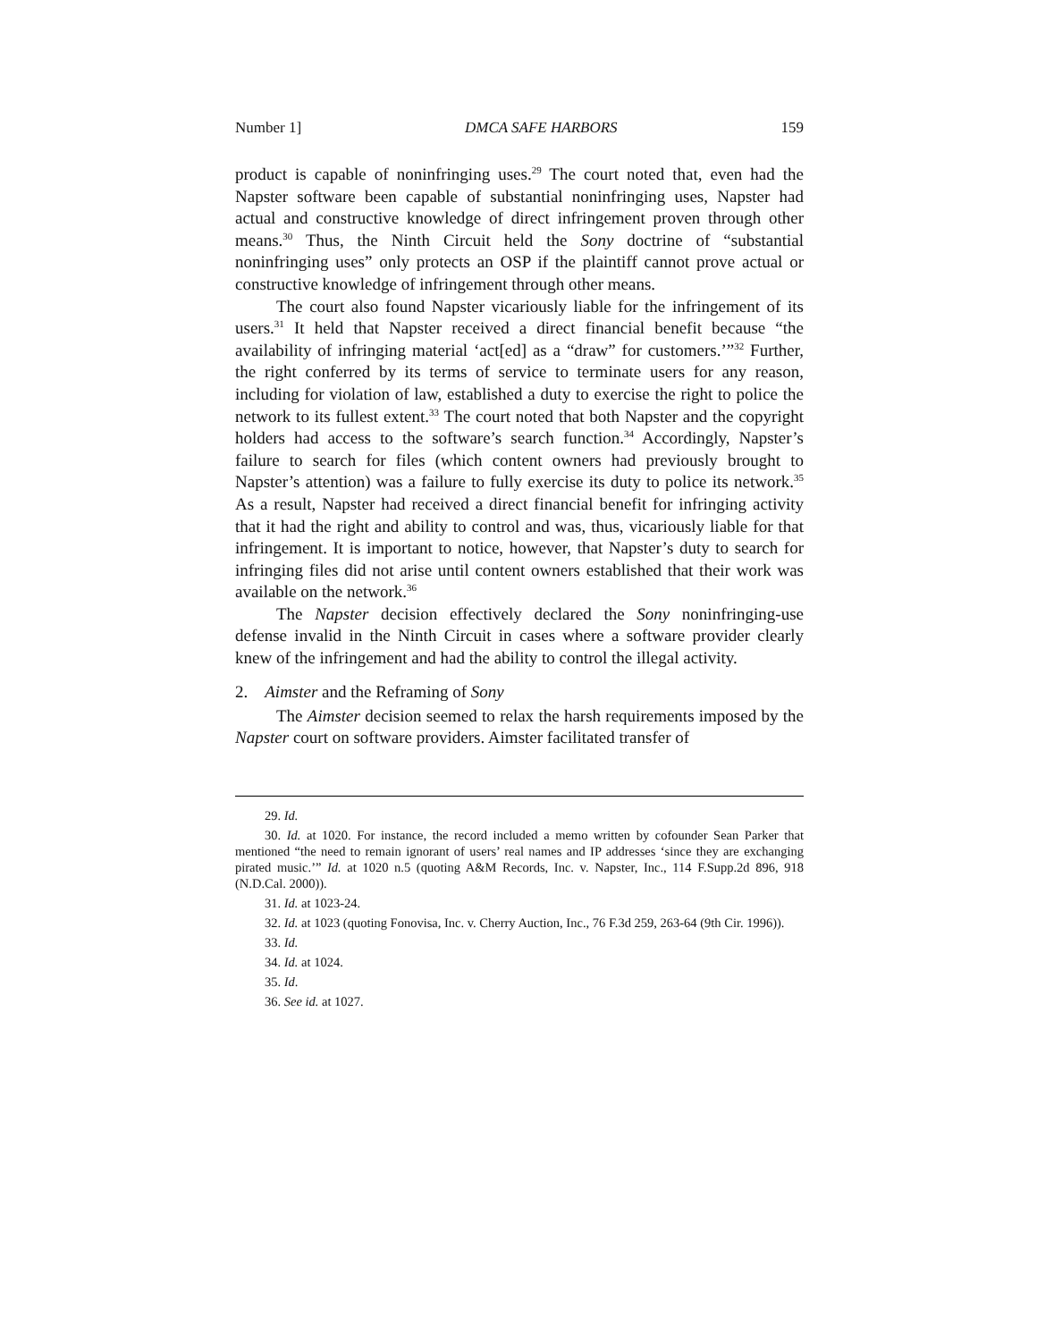Number 1] DMCA SAFE HARBORS 159
product is capable of noninfringing uses.<sup>29</sup> The court noted that, even had the Napster software been capable of substantial noninfringing uses, Napster had actual and constructive knowledge of direct infringement proven through other means.<sup>30</sup> Thus, the Ninth Circuit held the Sony doctrine of “substantial noninfringing uses” only protects an OSP if the plaintiff cannot prove actual or constructive knowledge of infringement through other means.
The court also found Napster vicariously liable for the infringement of its users.<sup>31</sup> It held that Napster received a direct financial benefit because “the availability of infringing material ‘act[ed] as a “draw” for customers.’”<sup>32</sup> Further, the right conferred by its terms of service to terminate users for any reason, including for violation of law, established a duty to exercise the right to police the network to its fullest extent.<sup>33</sup> The court noted that both Napster and the copyright holders had access to the software’s search function.<sup>34</sup> Accordingly, Napster’s failure to search for files (which content owners had previously brought to Napster’s attention) was a failure to fully exercise its duty to police its network.<sup>35</sup> As a result, Napster had received a direct financial benefit for infringing activity that it had the right and ability to control and was, thus, vicariously liable for that infringement. It is important to notice, however, that Napster’s duty to search for infringing files did not arise until content owners established that their work was available on the network.<sup>36</sup>
The Napster decision effectively declared the Sony noninfringing-use defense invalid in the Ninth Circuit in cases where a software provider clearly knew of the infringement and had the ability to control the illegal activity.
2. Aimster and the Reframing of Sony
The Aimster decision seemed to relax the harsh requirements imposed by the Napster court on software providers. Aimster facilitated transfer of
29. Id.
30. Id. at 1020. For instance, the record included a memo written by cofounder Sean Parker that mentioned “the need to remain ignorant of users’ real names and IP addresses ‘since they are exchanging pirated music.’” Id. at 1020 n.5 (quoting A&M Records, Inc. v. Napster, Inc., 114 F.Supp.2d 896, 918 (N.D.Cal. 2000)).
31. Id. at 1023-24.
32. Id. at 1023 (quoting Fonovisa, Inc. v. Cherry Auction, Inc., 76 F.3d 259, 263-64 (9th Cir. 1996)).
33. Id.
34. Id. at 1024.
35. Id.
36. See id. at 1027.